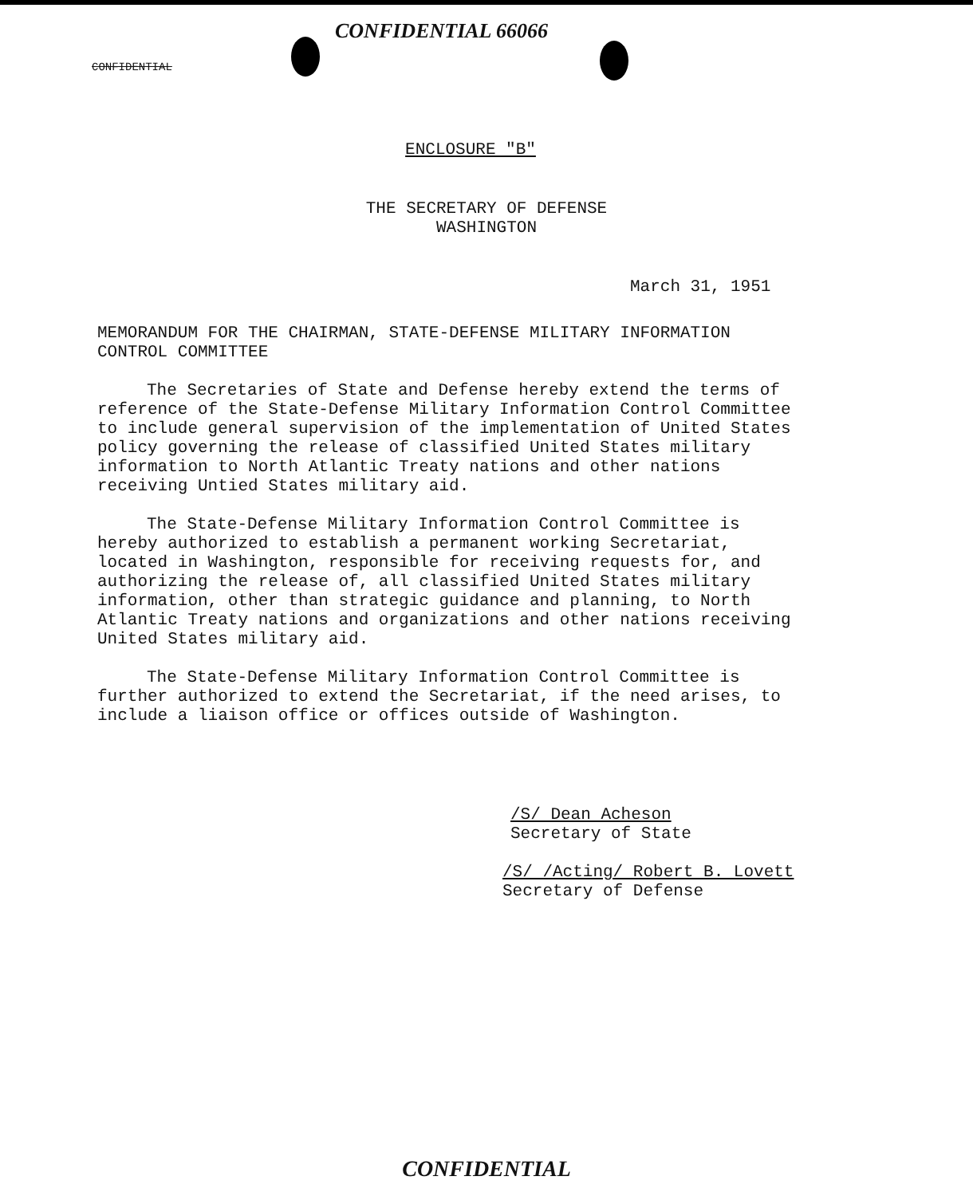CONFIDENTIAL
CONFIDENTIAL 66066
ENCLOSURE "B"
THE SECRETARY OF DEFENSE
WASHINGTON
March 31, 1951
MEMORANDUM FOR THE CHAIRMAN, STATE-DEFENSE MILITARY INFORMATION CONTROL COMMITTEE
The Secretaries of State and Defense hereby extend the terms of reference of the State-Defense Military Information Control Committee to include general supervision of the implementation of United States policy governing the release of classified United States military information to North Atlantic Treaty nations and other nations receiving Untied States military aid.
The State-Defense Military Information Control Committee is hereby authorized to establish a permanent working Secretariat, located in Washington, responsible for receiving requests for, and authorizing the release of, all classified United States military information, other than strategic guidance and planning, to North Atlantic Treaty nations and organizations and other nations receiving United States military aid.
The State-Defense Military Information Control Committee is further authorized to extend the Secretariat, if the need arises, to include a liaison office or offices outside of Washington.
/S/ Dean Acheson
Secretary of State
/S/ /Acting/ Robert B. Lovett
Secretary of Defense
CONFIDENTIAL